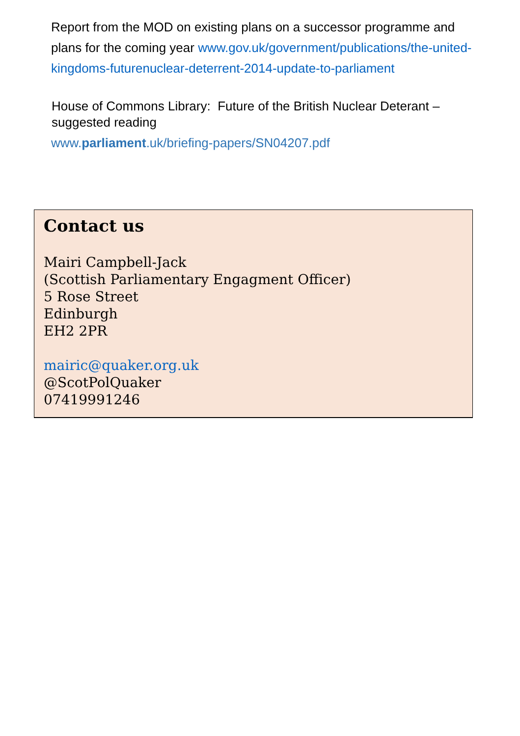Report from the MOD on existing plans on a successor programme and plans for the coming year www.gov.uk/government/publications/the-united-kingdoms-futurenuclear-deterrent-2014-update-to-parliament
House of Commons Library: Future of the British Nuclear Deterant – suggested reading
www.parliament.uk/briefing-papers/SN04207.pdf
Contact us
Mairi Campbell-Jack
(Scottish Parliamentary Engagment Officer)
5 Rose Street
Edinburgh
EH2 2PR
mairic@quaker.org.uk
@ScotPolQuaker
07419991246